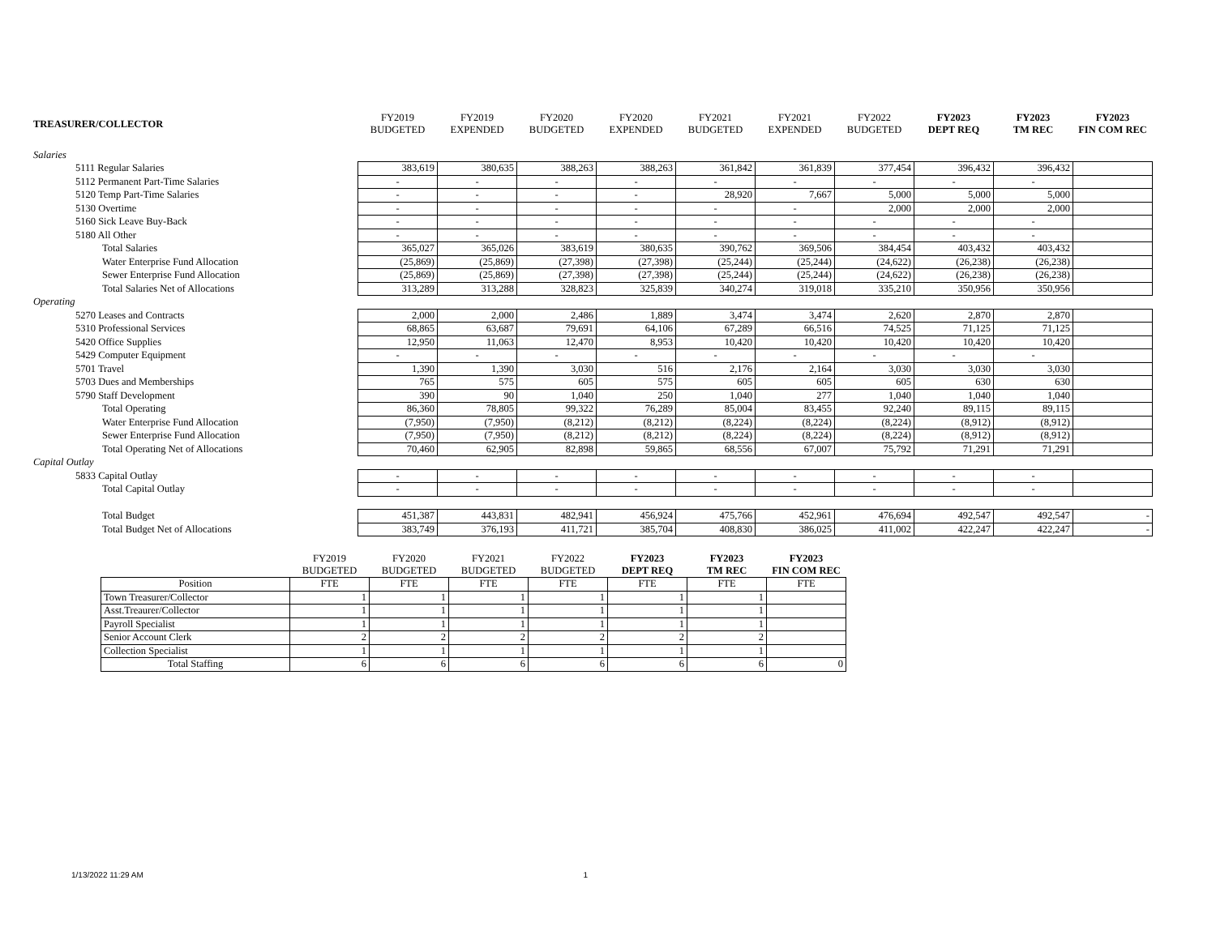| TREASURER/COLLECTOR | FY2019 BUDGETED | FY2019 EXPENDED | FY2020 BUDGETED | FY2020 EXPENDED | FY2021 BUDGETED | FY2021 EXPENDED | FY2022 BUDGETED | FY2023 DEPT REQ | FY2023 TM REC | FY2023 FIN COM REC |
| --- | --- | --- | --- | --- | --- | --- | --- | --- | --- | --- |
| Salaries | | | | | | | | | | |
| 5111 Regular Salaries | 383,619 | 380,635 | 388,263 | 388,263 | 361,842 | 361,839 | 377,454 | 396,432 | 396,432 | |
| 5112 Permanent Part-Time Salaries | - | - | - | - | - | - | - | - | - | |
| 5120 Temp Part-Time Salaries | - | - | - | - | 28,920 | 7,667 | 5,000 | 5,000 | 5,000 | |
| 5130 Overtime | - | - | - | - | - | - | 2,000 | 2,000 | 2,000 | |
| 5160 Sick Leave Buy-Back | - | - | - | - | - | - | - | - | - | |
| 5180 All Other | - | - | - | - | - | - | - | - | - | |
| Total Salaries | 365,027 | 365,026 | 383,619 | 380,635 | 390,762 | 369,506 | 384,454 | 403,432 | 403,432 | |
| Water Enterprise Fund Allocation | (25,869) | (25,869) | (27,398) | (27,398) | (25,244) | (25,244) | (24,622) | (26,238) | (26,238) | |
| Sewer Enterprise Fund Allocation | (25,869) | (25,869) | (27,398) | (27,398) | (25,244) | (25,244) | (24,622) | (26,238) | (26,238) | |
| Total Salaries Net of Allocations | 313,289 | 313,288 | 328,823 | 325,839 | 340,274 | 319,018 | 335,210 | 350,956 | 350,956 | |
| Operating | | | | | | | | | | |
| 5270 Leases and Contracts | 2,000 | 2,000 | 2,486 | 1,889 | 3,474 | 3,474 | 2,620 | 2,870 | 2,870 | |
| 5310 Professional Services | 68,865 | 63,687 | 79,691 | 64,106 | 67,289 | 66,516 | 74,525 | 71,125 | 71,125 | |
| 5420 Office Supplies | 12,950 | 11,063 | 12,470 | 8,953 | 10,420 | 10,420 | 10,420 | 10,420 | 10,420 | |
| 5429 Computer Equipment | - | - | - | - | - | - | - | - | - | |
| 5701 Travel | 1,390 | 1,390 | 3,030 | 516 | 2,176 | 2,164 | 3,030 | 3,030 | 3,030 | |
| 5703 Dues and Memberships | 765 | 575 | 605 | 575 | 605 | 605 | 605 | 630 | 630 | |
| 5790 Staff Development | 390 | 90 | 1,040 | 250 | 1,040 | 277 | 1,040 | 1,040 | 1,040 | |
| Total Operating | 86,360 | 78,805 | 99,322 | 76,289 | 85,004 | 83,455 | 92,240 | 89,115 | 89,115 | |
| Water Enterprise Fund Allocation | (7,950) | (7,950) | (8,212) | (8,212) | (8,224) | (8,224) | (8,224) | (8,912) | (8,912) | |
| Sewer Enterprise Fund Allocation | (7,950) | (7,950) | (8,212) | (8,212) | (8,224) | (8,224) | (8,224) | (8,912) | (8,912) | |
| Total Operating Net of Allocations | 70,460 | 62,905 | 82,898 | 59,865 | 68,556 | 67,007 | 75,792 | 71,291 | 71,291 | |
| Capital Outlay | | | | | | | | | | |
| 5833 Capital Outlay | - | - | - | - | - | - | - | - | - | |
| Total Capital Outlay | - | - | - | - | - | - | - | - | - | |
| Total Budget | 451,387 | 443,831 | 482,941 | 456,924 | 475,766 | 452,961 | 476,694 | 492,547 | 492,547 | - |
| Total Budget Net of Allocations | 383,749 | 376,193 | 411,721 | 385,704 | 408,830 | 386,025 | 411,002 | 422,247 | 422,247 | - |
| | FY2019 BUDGETED | FY2020 BUDGETED | FY2021 BUDGETED | FY2022 BUDGETED | FY2023 DEPT REQ | FY2023 TM REC | FY2023 FIN COM REC |
| --- | --- | --- | --- | --- | --- | --- | --- |
| Position | FTE | FTE | FTE | FTE | FTE | FTE | FTE |
| Town Treasurer/Collector | 1 | 1 | 1 | 1 | 1 | 1 | |
| Asst.Treaurer/Collector | 1 | 1 | 1 | 1 | 1 | 1 | |
| Payroll Specialist | 1 | 1 | 1 | 1 | 1 | 1 | |
| Senior Account Clerk | 2 | 2 | 2 | 2 | 2 | 2 | |
| Collection Specialist | 1 | 1 | 1 | 1 | 1 | 1 | |
| Total Staffing | 6 | 6 | 6 | 6 | 6 | 6 | 0 |
1/13/2022 11:29 AM 1